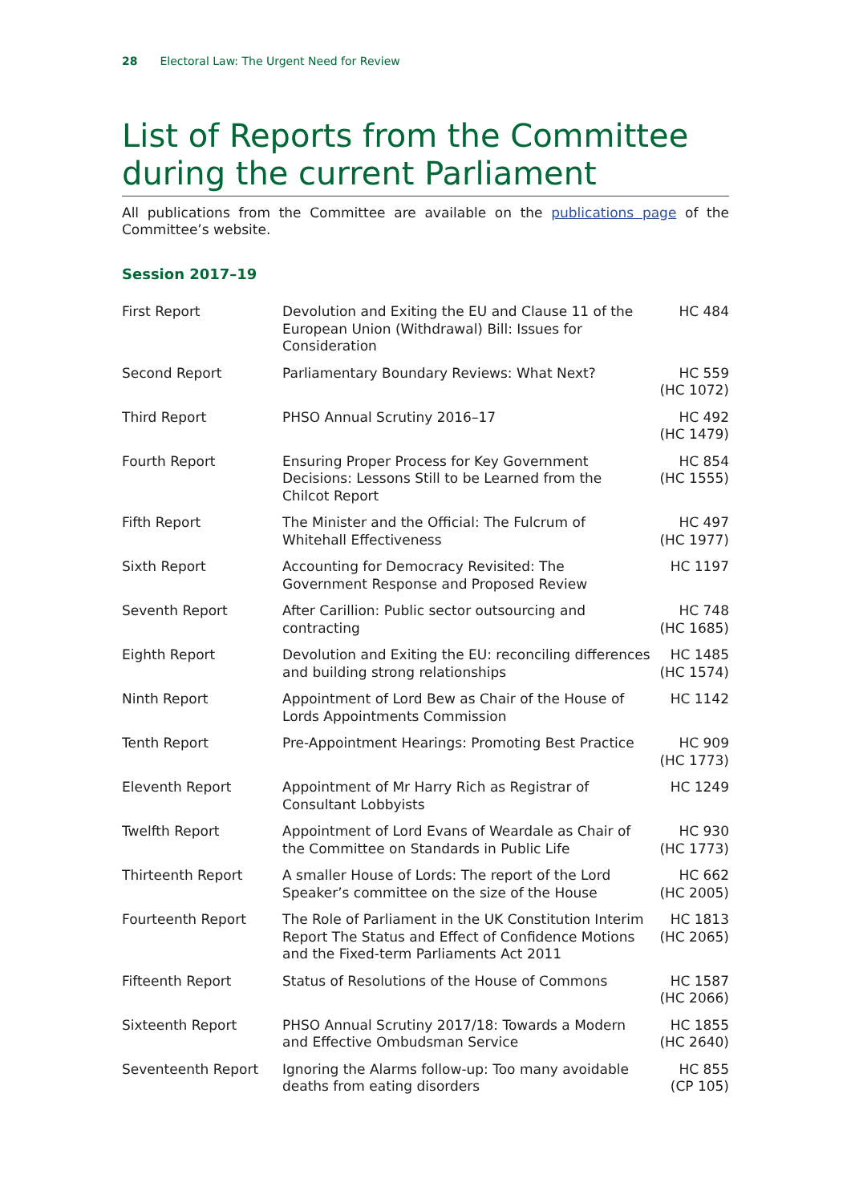28 Electoral Law: The Urgent Need for Review
List of Reports from the Committee during the current Parliament
All publications from the Committee are available on the publications page of the Committee’s website.
Session 2017–19
| First Report | Devolution and Exiting the EU and Clause 11 of the European Union (Withdrawal) Bill: Issues for Consideration | HC 484 |
| Second Report | Parliamentary Boundary Reviews: What Next? | HC 559 (HC 1072) |
| Third Report | PHSO Annual Scrutiny 2016–17 | HC 492 (HC 1479) |
| Fourth Report | Ensuring Proper Process for Key Government Decisions: Lessons Still to be Learned from the Chilcot Report | HC 854 (HC 1555) |
| Fifth Report | The Minister and the Official: The Fulcrum of Whitehall Effectiveness | HC 497 (HC 1977) |
| Sixth Report | Accounting for Democracy Revisited: The Government Response and Proposed Review | HC 1197 |
| Seventh Report | After Carillion: Public sector outsourcing and contracting | HC 748 (HC 1685) |
| Eighth Report | Devolution and Exiting the EU: reconciling differences and building strong relationships | HC 1485 (HC 1574) |
| Ninth Report | Appointment of Lord Bew as Chair of the House of Lords Appointments Commission | HC 1142 |
| Tenth Report | Pre-Appointment Hearings: Promoting Best Practice | HC 909 (HC 1773) |
| Eleventh Report | Appointment of Mr Harry Rich as Registrar of Consultant Lobbyists | HC 1249 |
| Twelfth Report | Appointment of Lord Evans of Weardale as Chair of the Committee on Standards in Public Life | HC 930 (HC 1773) |
| Thirteenth Report | A smaller House of Lords: The report of the Lord Speaker’s committee on the size of the House | HC 662 (HC 2005) |
| Fourteenth Report | The Role of Parliament in the UK Constitution Interim Report The Status and Effect of Confidence Motions and the Fixed-term Parliaments Act 2011 | HC 1813 (HC 2065) |
| Fifteenth Report | Status of Resolutions of the House of Commons | HC 1587 (HC 2066) |
| Sixteenth Report | PHSO Annual Scrutiny 2017/18: Towards a Modern and Effective Ombudsman Service | HC 1855 (HC 2640) |
| Seventeenth Report | Ignoring the Alarms follow-up: Too many avoidable deaths from eating disorders | HC 855 (CP 105) |